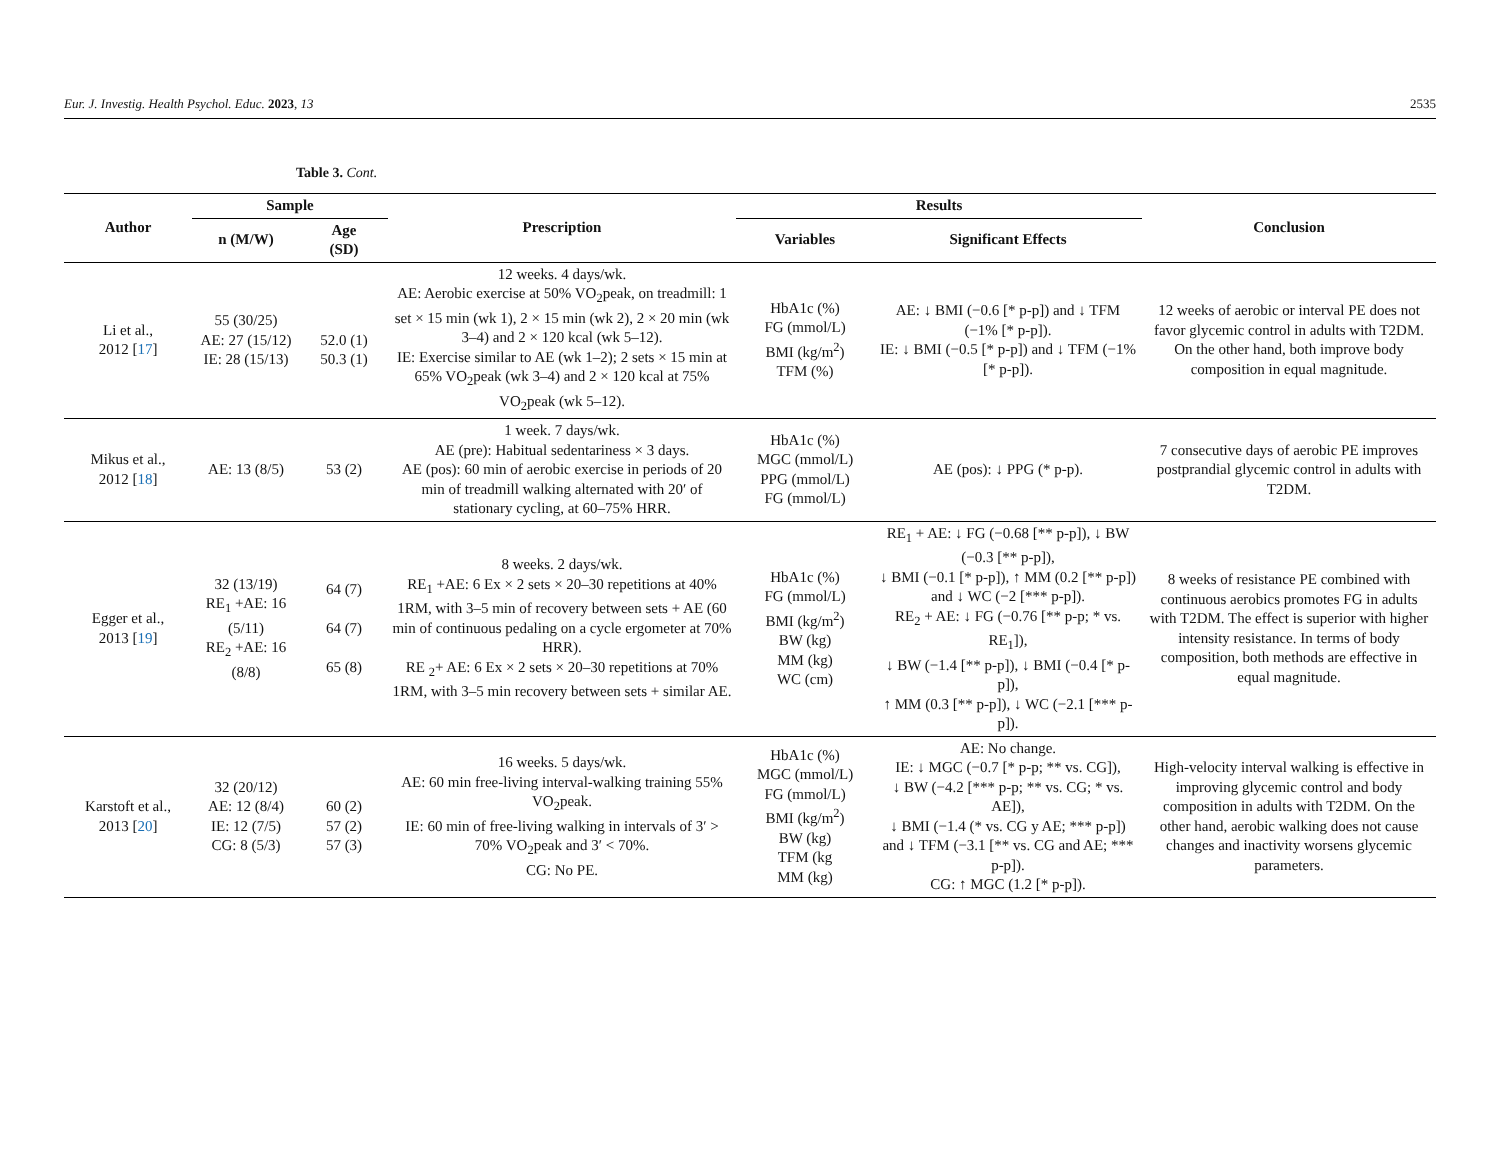Eur. J. Investig. Health Psychol. Educ. 2023, 13 2535
Table 3. Cont.
| Author | Sample | | Prescription | Results | | Conclusion |
| --- | --- | --- | --- | --- | --- | --- |
| | n (M/W) | Age (SD) | | Variables | Significant Effects | |
| Li et al., 2012 [ 17 ] | 55 (30/25) AE: 27 (15/12) IE: 28 (15/13) | 52.0 (1) 50.3 (1) | 12 weeks. 4 days/wk. AE: Aerobic exercise at 50% VO<sub>2</sub>peak, on treadmill: 1 set × 15 min (wk 1), 2 × 15 min (wk 2), 2 × 20 min (wk 3–4) and 2 × 120 kcal (wk 5–12). IE: Exercise similar to AE (wk 1–2); 2 sets × 15 min at 65% VO<sub>2</sub>peak (wk 3–4) and 2 × 120 kcal at 75% VO<sub>2</sub>peak (wk 5–12). | HbA1c (%) FG (mmol/L) BMI (kg/m<sup>2</sup>) TFM (%) | AE: ↓ BMI (−0.6 [* p-p]) and ↓ TFM (−1% [* p-p]). IE: ↓ BMI (−0.5 [* p-p]) and ↓ TFM (−1% [* p-p]). | 12 weeks of aerobic or interval PE does not favor glycemic control in adults with T2DM. On the other hand, both improve body composition in equal magnitude. |
| Mikus et al., 2012 [ 18 ] | AE: 13 (8/5) | 53 (2) | 1 week. 7 days/wk. AE (pre): Habitual sedentariness × 3 days. AE (pos): 60 min of aerobic exercise in periods of 20 min of treadmill walking alternated with 20′ of stationary cycling, at 60–75% HRR. | HbA1c (%) MGC (mmol/L) PPG (mmol/L) FG (mmol/L) | AE (pos): ↓ PPG (* p-p). | 7 consecutive days of aerobic PE improves postprandial glycemic control in adults with T2DM. |
| Egger et al., 2013 [ 19 ] | 32 (13/19) RE<sub>1</sub> +AE: 16 (5/11) RE<sub>2</sub> +AE: 16 (8/8) | 64 (7) 64 (7) 65 (8) | 8 weeks. 2 days/wk. RE<sub>1</sub> +AE: 6 Ex × 2 sets × 20–30 repetitions at 40% 1RM, with 3–5 min of recovery between sets + AE (60 min of continuous pedaling on a cycle ergometer at 70% HRR). RE <sub>2</sub>+ AE: 6 Ex × 2 sets × 20–30 repetitions at 70% 1RM, with 3–5 min recovery between sets + similar AE. | HbA1c (%) FG (mmol/L) BMI (kg/m<sup>2</sup>) BW (kg) MM (kg) WC (cm) | RE<sub>1</sub> + AE: ↓ FG (−0.68 [** p-p]), ↓ BW (−0.3 [** p-p]), ↓ BMI (−0.1 [* p-p]), ↑ MM (0.2 [** p-p]) and ↓ WC (−2 [*** p-p]). RE<sub>2</sub> + AE: ↓ FG (−0.76 [** p-p; * vs. RE<sub>1</sub>]), ↓ BW (−1.4 [** p-p]), ↓ BMI (−0.4 [* p-p]), ↑ MM (0.3 [** p-p]), ↓ WC (−2.1 [*** p-p]). | 8 weeks of resistance PE combined with continuous aerobics promotes FG in adults with T2DM. The effect is superior with higher intensity resistance. In terms of body composition, both methods are effective in equal magnitude. |
| Karstoft et al., 2013 [ 20 ] | 32 (20/12) AE: 12 (8/4) IE: 12 (7/5) CG: 8 (5/3) | 60 (2) 57 (2) 57 (3) | 16 weeks. 5 days/wk. AE: 60 min free-living interval-walking training 55% VO<sub>2</sub>peak. IE: 60 min of free-living walking in intervals of 3′ > 70% VO<sub>2</sub>peak and 3′ < 70%. CG: No PE. | HbA1c (%) MGC (mmol/L) FG (mmol/L) BMI (kg/m<sup>2</sup>) BW (kg) TFM (kg MM (kg) | AE: No change. IE: ↓ MGC (−0.7 [* p-p; ** vs. CG]), ↓ BW (−4.2 [*** p-p; ** vs. CG; * vs. AE]), ↓ BMI (−1.4 (* vs. CG y AE; *** p-p]) and ↓ TFM (−3.1 [** vs. CG and AE; *** p-p]). CG: ↑ MGC (1.2 [* p-p]). | High-velocity interval walking is effective in improving glycemic control and body composition in adults with T2DM. On the other hand, aerobic walking does not cause changes and inactivity worsens glycemic parameters. |